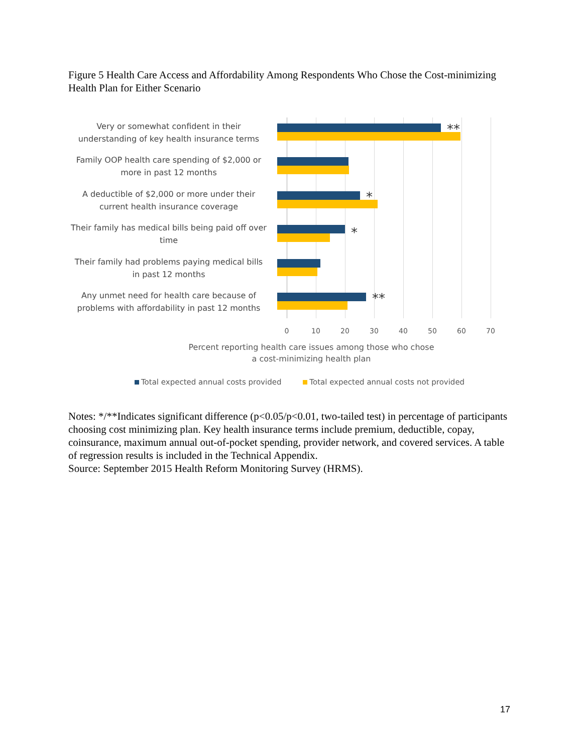Figure 5 Health Care Access and Affordability Among Respondents Who Chose the Cost-minimizing Health Plan for Either Scenario
Very or somewhat confident in their understanding of key health insurance terms
**
Family OOP health care spending of $2,000 or more in past 12 months
A deductible of $2,000 or more under their current health insurance coverage
*
Their family has medical bills being paid off over time
*
Their family had problems paying medical bills in past 12 months
Any unmet need for health care because of problems with affordability in past 12 months
**
0 10 20 30 40 50 60 70
Percent reporting health care issues among those who chose
a cost-minimizing health plan
Total expected annual costs provided Total expected annual costs not provided
Notes: */**Indicates significant difference (p<0.05/p<0.01, two-tailed test) in percentage of participants choosing cost minimizing plan. Key health insurance terms include premium, deductible, copay, coinsurance, maximum annual out-of-pocket spending, provider network, and covered services. A table of regression results is included in the Technical Appendix.
Source: September 2015 Health Reform Monitoring Survey (HRMS).
17